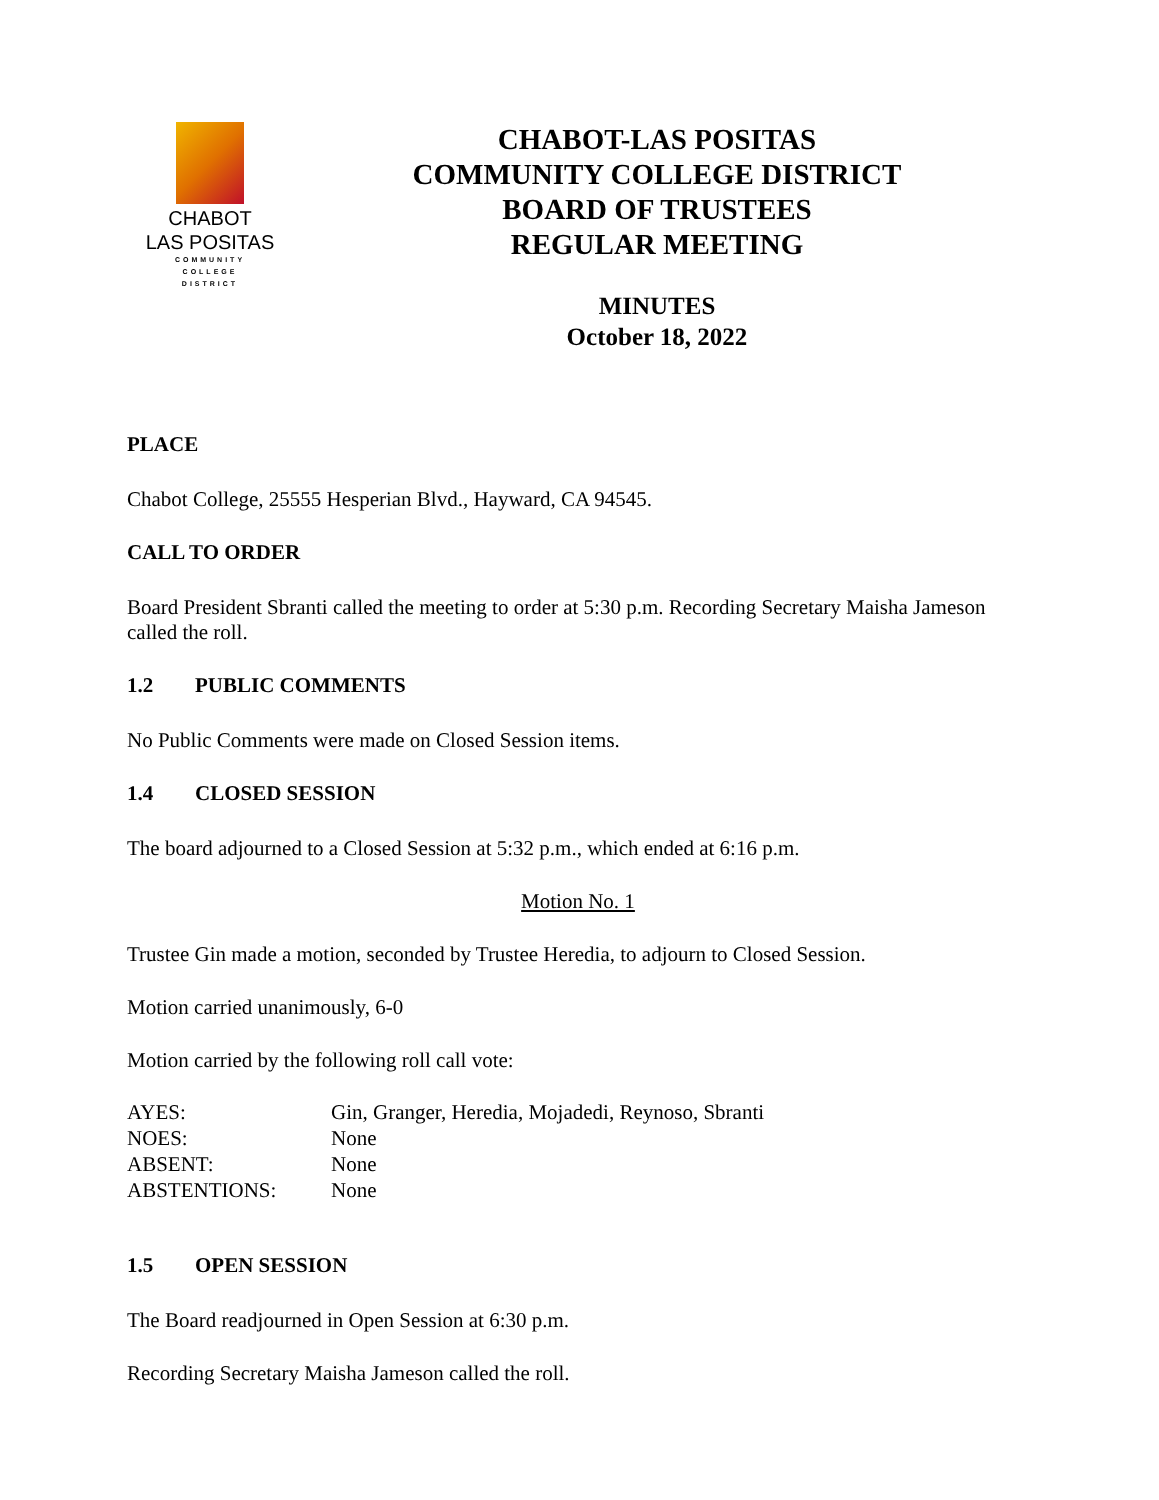CHABOT
LAS POSITAS
COMMUNITY
COLLEGE
DISTRICT
CHABOT-LAS POSITAS
COMMUNITY COLLEGE DISTRICT
BOARD OF TRUSTEES
REGULAR MEETING
MINUTES
October 18, 2022
PLACE
Chabot College, 25555 Hesperian Blvd., Hayward, CA 94545.
CALL TO ORDER
Board President Sbranti called the meeting to order at 5:30 p.m. Recording Secretary Maisha Jameson called the roll.
1.2 PUBLIC COMMENTS
No Public Comments were made on Closed Session items.
1.4 CLOSED SESSION
The board adjourned to a Closed Session at 5:32 p.m., which ended at 6:16 p.m.
Motion No. 1
Trustee Gin made a motion, seconded by Trustee Heredia, to adjourn to Closed Session.
Motion carried unanimously, 6-0
Motion carried by the following roll call vote:
| AYES: | Gin, Granger, Heredia, Mojadedi, Reynoso, Sbranti |
| NOES: | None |
| ABSENT: | None |
| ABSTENTIONS: | None |
1.5 OPEN SESSION
The Board readjourned in Open Session at 6:30 p.m.
Recording Secretary Maisha Jameson called the roll.